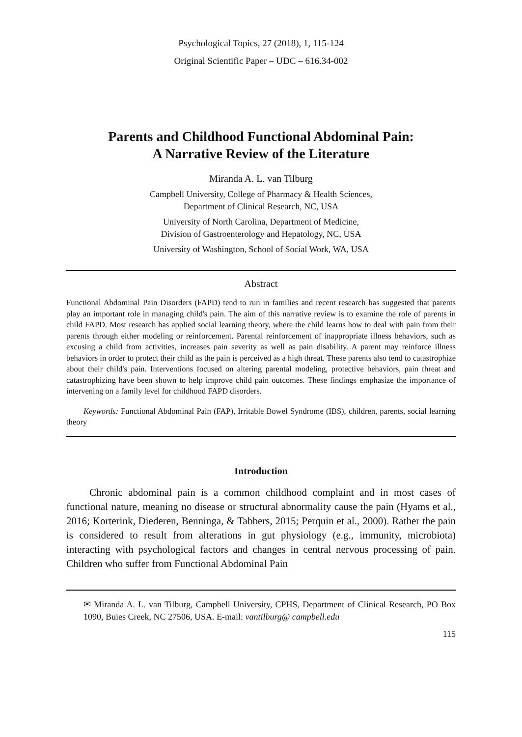Psychological Topics, 27 (2018), 1, 115-124
Original Scientific Paper – UDC – 616.34-002
Parents and Childhood Functional Abdominal Pain:
A Narrative Review of the Literature
Miranda A. L. van Tilburg
Campbell University, College of Pharmacy & Health Sciences,
Department of Clinical Research, NC, USA
University of North Carolina, Department of Medicine,
Division of Gastroenterology and Hepatology, NC, USA
University of Washington, School of Social Work, WA, USA
Abstract
Functional Abdominal Pain Disorders (FAPD) tend to run in families and recent research has suggested that parents play an important role in managing child's pain. The aim of this narrative review is to examine the role of parents in child FAPD. Most research has applied social learning theory, where the child learns how to deal with pain from their parents through either modeling or reinforcement. Parental reinforcement of inappropriate illness behaviors, such as excusing a child from activities, increases pain severity as well as pain disability. A parent may reinforce illness behaviors in order to protect their child as the pain is perceived as a high threat. These parents also tend to catastrophize about their child's pain. Interventions focused on altering parental modeling, protective behaviors, pain threat and catastrophizing have been shown to help improve child pain outcomes. These findings emphasize the importance of intervening on a family level for childhood FAPD disorders.
Keywords: Functional Abdominal Pain (FAP), Irritable Bowel Syndrome (IBS), children, parents, social learning theory
Introduction
Chronic abdominal pain is a common childhood complaint and in most cases of functional nature, meaning no disease or structural abnormality cause the pain (Hyams et al., 2016; Korterink, Diederen, Benninga, & Tabbers, 2015; Perquin et al., 2000). Rather the pain is considered to result from alterations in gut physiology (e.g., immunity, microbiota) interacting with psychological factors and changes in central nervous processing of pain. Children who suffer from Functional Abdominal Pain
✉ Miranda A. L. van Tilburg, Campbell University, CPHS, Department of Clinical Research, PO Box 1090, Buies Creek, NC 27506, USA. E-mail: vantilburg@ campbell.edu
115